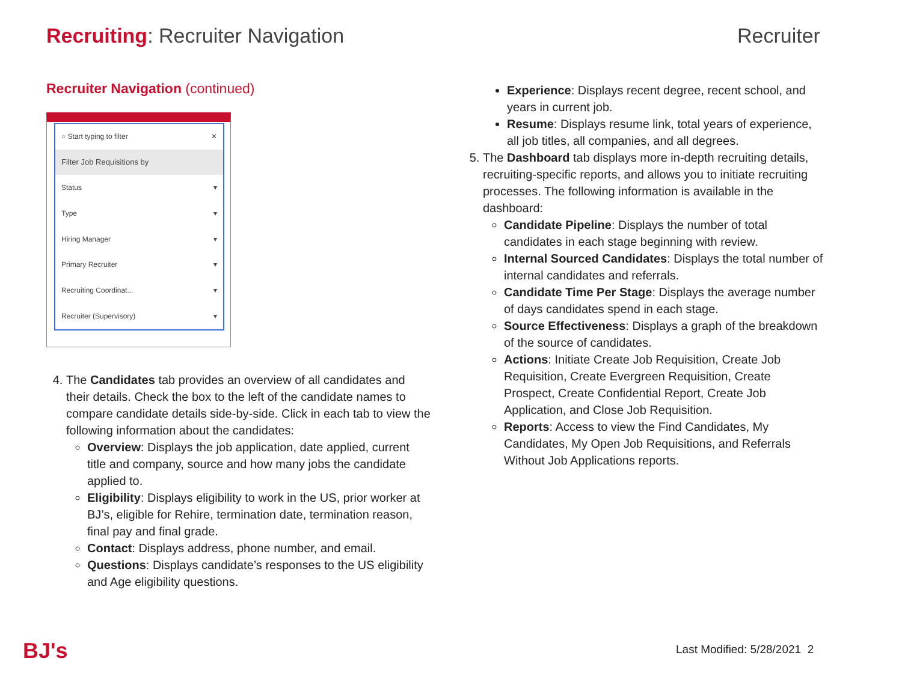Recruiting: Recruiter Navigation
Recruiter
Recruiter Navigation (continued)
○ Start typing to filter ✕
Filter Job Requisitions by
Status ▾
Type ▾
Hiring Manager ▾
Primary Recruiter ▾
Recruiting Coordinat... ▾
Recruiter (Supervisory) ▾
4. The Candidates tab provides an overview of all candidates and their details. Check the box to the left of the candidate names to compare candidate details side-by-side. Click in each tab to view the following information about the candidates:
Overview: Displays the job application, date applied, current title and company, source and how many jobs the candidate applied to.
Eligibility: Displays eligibility to work in the US, prior worker at BJ’s, eligible for Rehire, termination date, termination reason, final pay and final grade.
Contact: Displays address, phone number, and email.
Questions: Displays candidate’s responses to the US eligibility and Age eligibility questions.
Experience: Displays recent degree, recent school, and years in current job.
Resume: Displays resume link, total years of experience, all job titles, all companies, and all degrees.
5. The Dashboard tab displays more in-depth recruiting details, recruiting-specific reports, and allows you to initiate recruiting processes. The following information is available in the dashboard:
Candidate Pipeline: Displays the number of total candidates in each stage beginning with review.
Internal Sourced Candidates: Displays the total number of internal candidates and referrals.
Candidate Time Per Stage: Displays the average number of days candidates spend in each stage.
Source Effectiveness: Displays a graph of the breakdown of the source of candidates.
Actions: Initiate Create Job Requisition, Create Job Requisition, Create Evergreen Requisition, Create Prospect, Create Confidential Report, Create Job Application, and Close Job Requisition.
Reports: Access to view the Find Candidates, My Candidates, My Open Job Requisitions, and Referrals Without Job Applications reports.
BJ's Last Modified: 5/28/2021 2